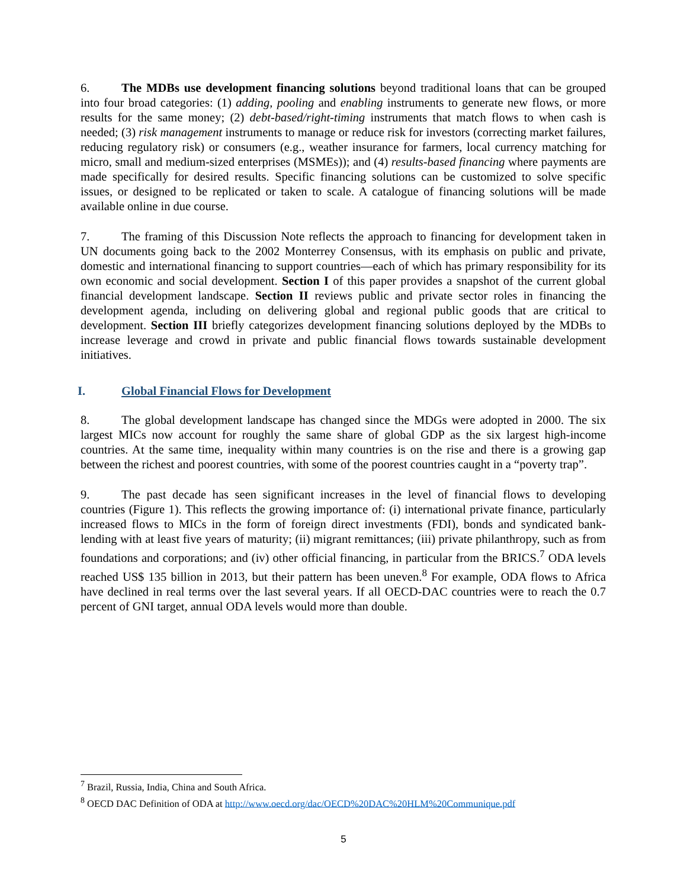6. The MDBs use development financing solutions beyond traditional loans that can be grouped into four broad categories: (1) adding, pooling and enabling instruments to generate new flows, or more results for the same money; (2) debt-based/right-timing instruments that match flows to when cash is needed; (3) risk management instruments to manage or reduce risk for investors (correcting market failures, reducing regulatory risk) or consumers (e.g., weather insurance for farmers, local currency matching for micro, small and medium-sized enterprises (MSMEs)); and (4) results-based financing where payments are made specifically for desired results. Specific financing solutions can be customized to solve specific issues, or designed to be replicated or taken to scale. A catalogue of financing solutions will be made available online in due course.
7. The framing of this Discussion Note reflects the approach to financing for development taken in UN documents going back to the 2002 Monterrey Consensus, with its emphasis on public and private, domestic and international financing to support countries—each of which has primary responsibility for its own economic and social development. Section I of this paper provides a snapshot of the current global financial development landscape. Section II reviews public and private sector roles in financing the development agenda, including on delivering global and regional public goods that are critical to development. Section III briefly categorizes development financing solutions deployed by the MDBs to increase leverage and crowd in private and public financial flows towards sustainable development initiatives.
I. Global Financial Flows for Development
8. The global development landscape has changed since the MDGs were adopted in 2000. The six largest MICs now account for roughly the same share of global GDP as the six largest high-income countries. At the same time, inequality within many countries is on the rise and there is a growing gap between the richest and poorest countries, with some of the poorest countries caught in a “poverty trap”.
9. The past decade has seen significant increases in the level of financial flows to developing countries (Figure 1). This reflects the growing importance of: (i) international private finance, particularly increased flows to MICs in the form of foreign direct investments (FDI), bonds and syndicated bank-lending with at least five years of maturity; (ii) migrant remittances; (iii) private philanthropy, such as from foundations and corporations; and (iv) other official financing, in particular from the BRICS.<sup>7</sup> ODA levels reached US$ 135 billion in 2013, but their pattern has been uneven.<sup>8</sup> For example, ODA flows to Africa have declined in real terms over the last several years. If all OECD-DAC countries were to reach the 0.7 percent of GNI target, annual ODA levels would more than double.
<sup>7</sup> Brazil, Russia, India, China and South Africa.
<sup>8</sup> OECD DAC Definition of ODA at http://www.oecd.org/dac/OECD%20DAC%20HLM%20Communique.pdf
5